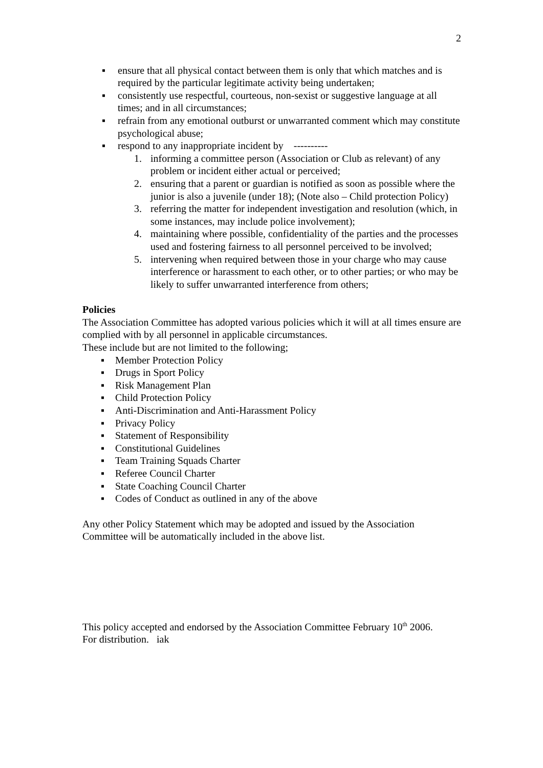2
▪ ensure that all physical contact between them is only that which matches and is required by the particular legitimate activity being undertaken;
▪ consistently use respectful, courteous, non-sexist or suggestive language at all times; and in all circumstances;
▪ refrain from any emotional outburst or unwarranted comment which may constitute psychological abuse;
▪ respond to any inappropriate incident by ----------
1. informing a committee person (Association or Club as relevant) of any problem or incident either actual or perceived;
2. ensuring that a parent or guardian is notified as soon as possible where the junior is also a juvenile (under 18); (Note also – Child protection Policy)
3. referring the matter for independent investigation and resolution (which, in some instances, may include police involvement);
4. maintaining where possible, confidentiality of the parties and the processes used and fostering fairness to all personnel perceived to be involved;
5. intervening when required between those in your charge who may cause interference or harassment to each other, or to other parties; or who may be likely to suffer unwarranted interference from others;
Policies
The Association Committee has adopted various policies which it will at all times ensure are complied with by all personnel in applicable circumstances.
These include but are not limited to the following;
▪ Member Protection Policy
▪ Drugs in Sport Policy
▪ Risk Management Plan
▪ Child Protection Policy
▪ Anti-Discrimination and Anti-Harassment Policy
▪ Privacy Policy
▪ Statement of Responsibility
▪ Constitutional Guidelines
▪ Team Training Squads Charter
▪ Referee Council Charter
▪ State Coaching Council Charter
▪ Codes of Conduct as outlined in any of the above
Any other Policy Statement which may be adopted and issued by the Association Committee will be automatically included in the above list.
This policy accepted and endorsed by the Association Committee February 10<sup>th</sup> 2006.
For distribution. iak